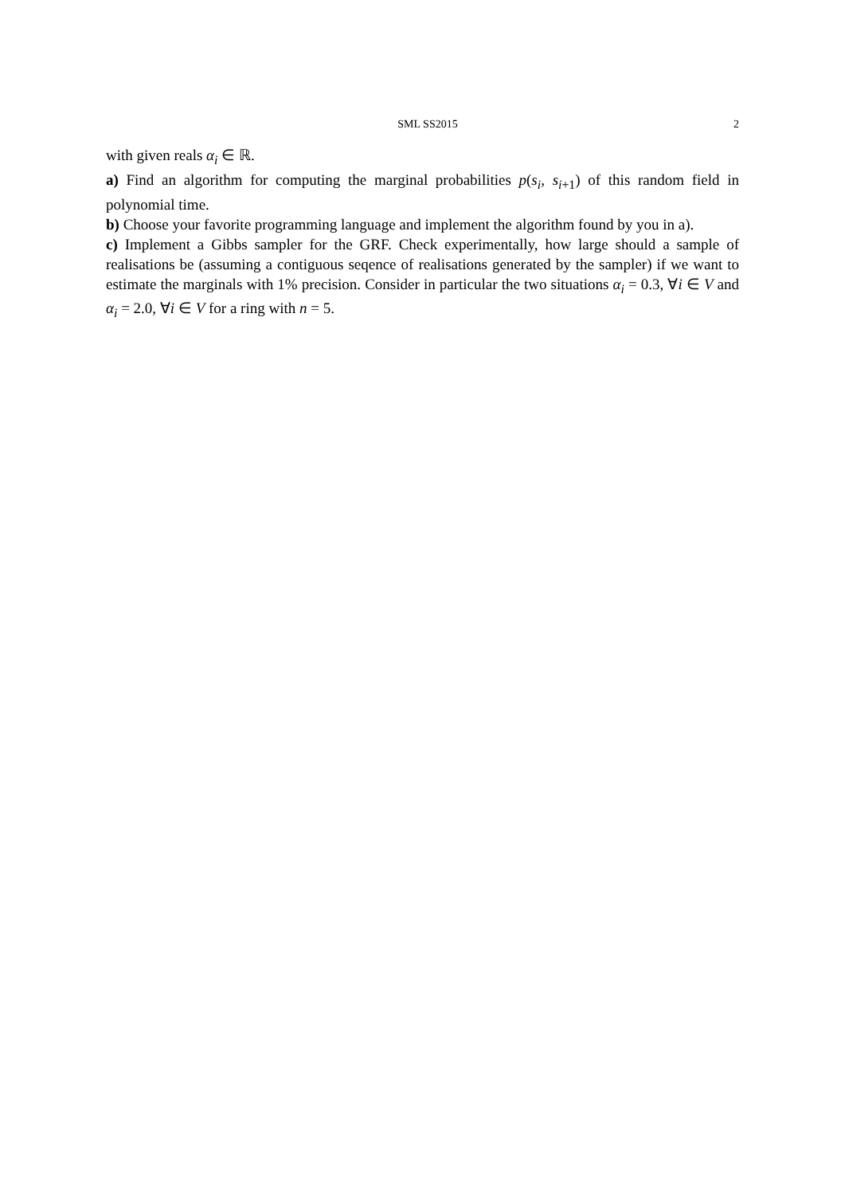SML SS2015 2
with given reals α<sub>i</sub> ∈ ℝ.
a) Find an algorithm for computing the marginal probabilities p(s<sub>i</sub>, s<sub>i+1</sub>) of this random field in polynomial time.
b) Choose your favorite programming language and implement the algorithm found by you in a).
c) Implement a Gibbs sampler for the GRF. Check experimentally, how large should a sample of realisations be (assuming a contiguous seqence of realisations generated by the sampler) if we want to estimate the marginals with 1% precision. Consider in particular the two situations α<sub>i</sub> = 0.3, ∀i ∈ V and α<sub>i</sub> = 2.0, ∀i ∈ V for a ring with n = 5.